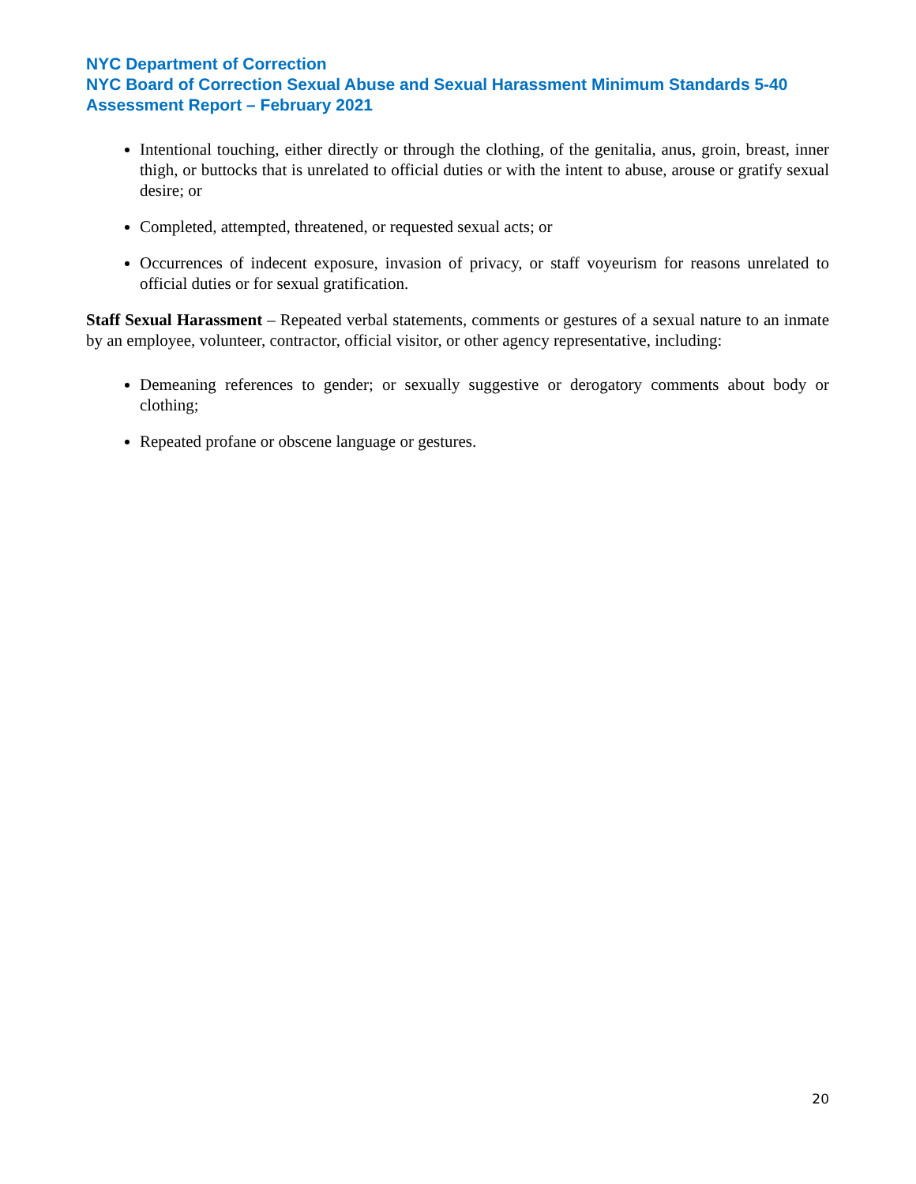NYC Department of Correction
NYC Board of Correction Sexual Abuse and Sexual Harassment Minimum Standards 5-40 Assessment Report – February 2021
Intentional touching, either directly or through the clothing, of the genitalia, anus, groin, breast, inner thigh, or buttocks that is unrelated to official duties or with the intent to abuse, arouse or gratify sexual desire; or
Completed, attempted, threatened, or requested sexual acts; or
Occurrences of indecent exposure, invasion of privacy, or staff voyeurism for reasons unrelated to official duties or for sexual gratification.
Staff Sexual Harassment – Repeated verbal statements, comments or gestures of a sexual nature to an inmate by an employee, volunteer, contractor, official visitor, or other agency representative, including:
Demeaning references to gender; or sexually suggestive or derogatory comments about body or clothing;
Repeated profane or obscene language or gestures.
20